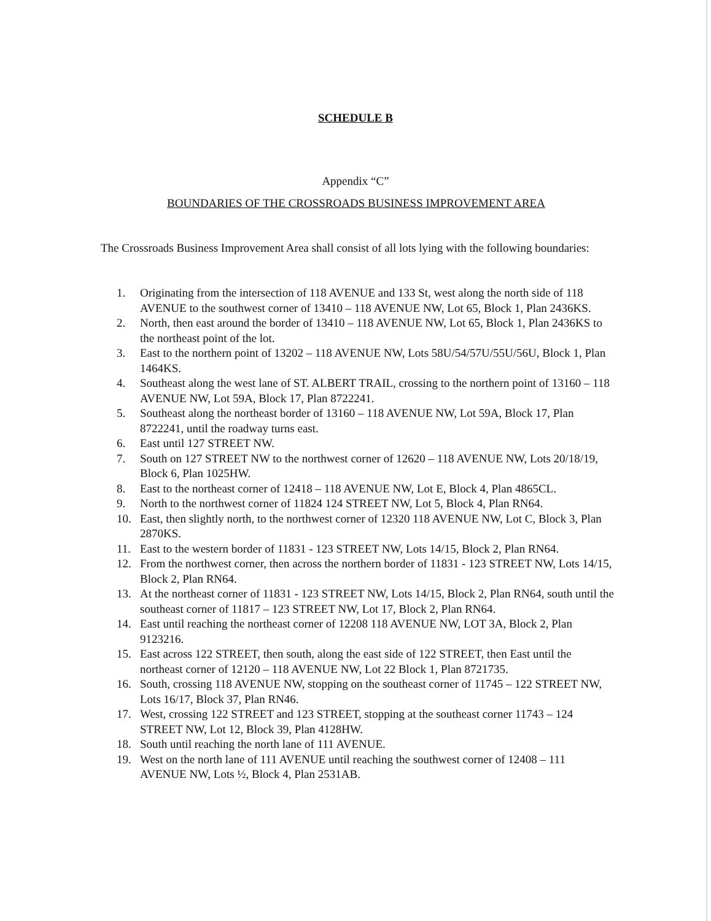SCHEDULE B
Appendix “C”
BOUNDARIES OF THE CROSSROADS BUSINESS IMPROVEMENT AREA
The Crossroads Business Improvement Area shall consist of all lots lying with the following boundaries:
1. Originating from the intersection of 118 AVENUE and 133 St, west along the north side of 118 AVENUE to the southwest corner of 13410 – 118 AVENUE NW, Lot 65, Block 1, Plan 2436KS.
2. North, then east around the border of 13410 – 118 AVENUE NW, Lot 65, Block 1, Plan 2436KS to the northeast point of the lot.
3. East to the northern point of 13202 – 118 AVENUE NW, Lots 58U/54/57U/55U/56U, Block 1, Plan 1464KS.
4. Southeast along the west lane of ST. ALBERT TRAIL, crossing to the northern point of 13160 – 118 AVENUE NW, Lot 59A, Block 17, Plan 8722241.
5. Southeast along the northeast border of 13160 – 118 AVENUE NW, Lot 59A, Block 17, Plan 8722241, until the roadway turns east.
6. East until 127 STREET NW.
7. South on 127 STREET NW to the northwest corner of 12620 – 118 AVENUE NW, Lots 20/18/19, Block 6, Plan 1025HW.
8. East to the northeast corner of 12418 – 118 AVENUE NW, Lot E, Block 4, Plan 4865CL.
9. North to the northwest corner of 11824 124 STREET NW, Lot 5, Block 4, Plan RN64.
10. East, then slightly north, to the northwest corner of 12320 118 AVENUE NW, Lot C, Block 3, Plan 2870KS.
11. East to the western border of 11831 - 123 STREET NW, Lots 14/15, Block 2, Plan RN64.
12. From the northwest corner, then across the northern border of 11831 - 123 STREET NW, Lots 14/15, Block 2, Plan RN64.
13. At the northeast corner of 11831 - 123 STREET NW, Lots 14/15, Block 2, Plan RN64, south until the southeast corner of 11817 – 123 STREET NW, Lot 17, Block 2, Plan RN64.
14. East until reaching the northeast corner of 12208 118 AVENUE NW, LOT 3A, Block 2, Plan 9123216.
15. East across 122 STREET, then south, along the east side of 122 STREET, then East until the northeast corner of 12120 – 118 AVENUE NW, Lot 22 Block 1, Plan 8721735.
16. South, crossing 118 AVENUE NW, stopping on the southeast corner of 11745 – 122 STREET NW, Lots 16/17, Block 37, Plan RN46.
17. West, crossing 122 STREET and 123 STREET, stopping at the southeast corner 11743 – 124 STREET NW, Lot 12, Block 39, Plan 4128HW.
18. South until reaching the north lane of 111 AVENUE.
19. West on the north lane of 111 AVENUE until reaching the southwest corner of 12408 – 111 AVENUE NW, Lots ½, Block 4, Plan 2531AB.